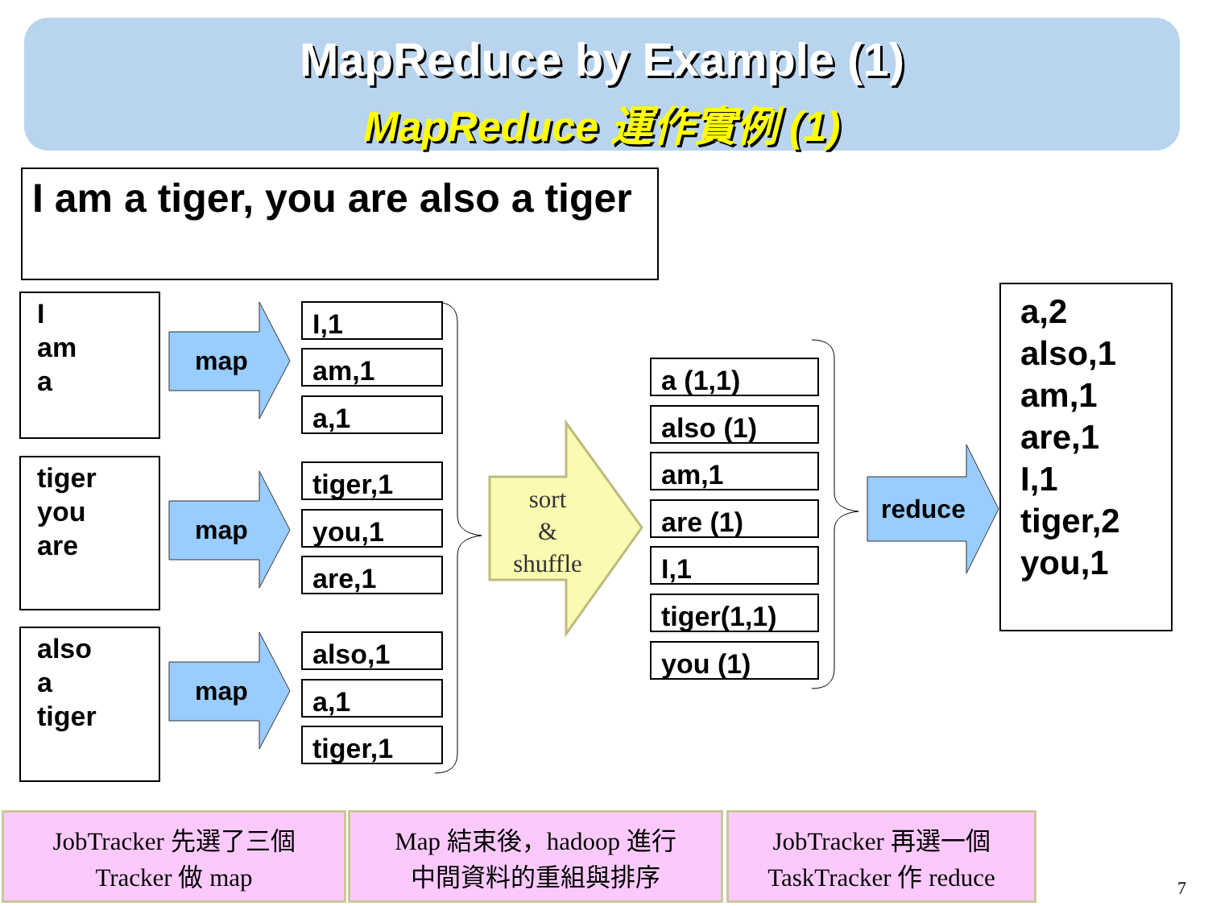MapReduce by Example (1)
MapReduce 運作實例 (1)
I am a tiger, you are also a tiger
I
am
a
tiger
you
are
also
a
tiger
map
map
map
reduce
sort
&
shuffle
I,1
am,1
a,1
tiger,1
you,1
are,1
also,1
a,1
tiger,1
a (1,1)
also (1)
am,1
are (1)
I,1
tiger(1,1)
you (1)
a,2
also,1
am,1
are,1
I,1
tiger,2
you,1
JobTracker 先選了三個
Tracker 做 map
Map 結束後，hadoop 進行
中間資料的重組與排序
JobTracker 再選一個
TaskTracker 作 reduce
7